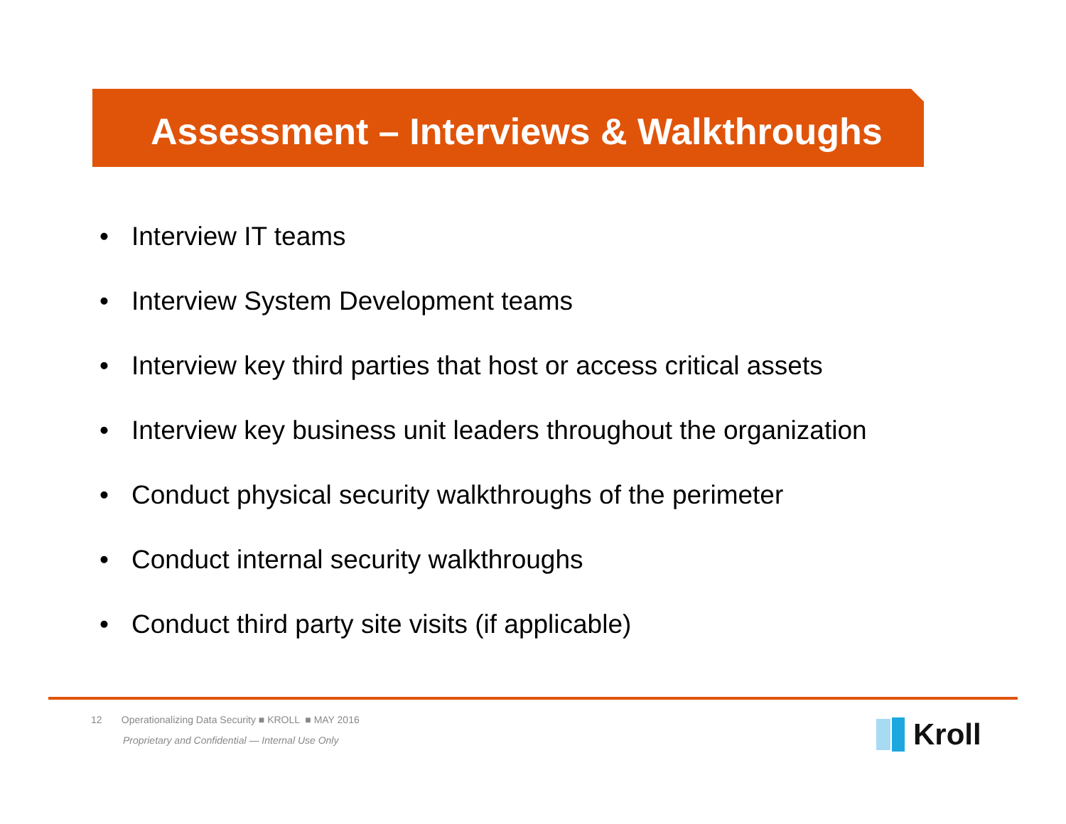Assessment – Interviews & Walkthroughs
• Interview IT teams
• Interview System Development teams
• Interview key third parties that host or access critical assets
• Interview key business unit leaders throughout the organization
• Conduct physical security walkthroughs of the perimeter
• Conduct internal security walkthroughs
• Conduct third party site visits (if applicable)
12 Operationalizing Data Security ■ KROLL ■ MAY 2016
Proprietary and Confidential — Internal Use Only
Kroll